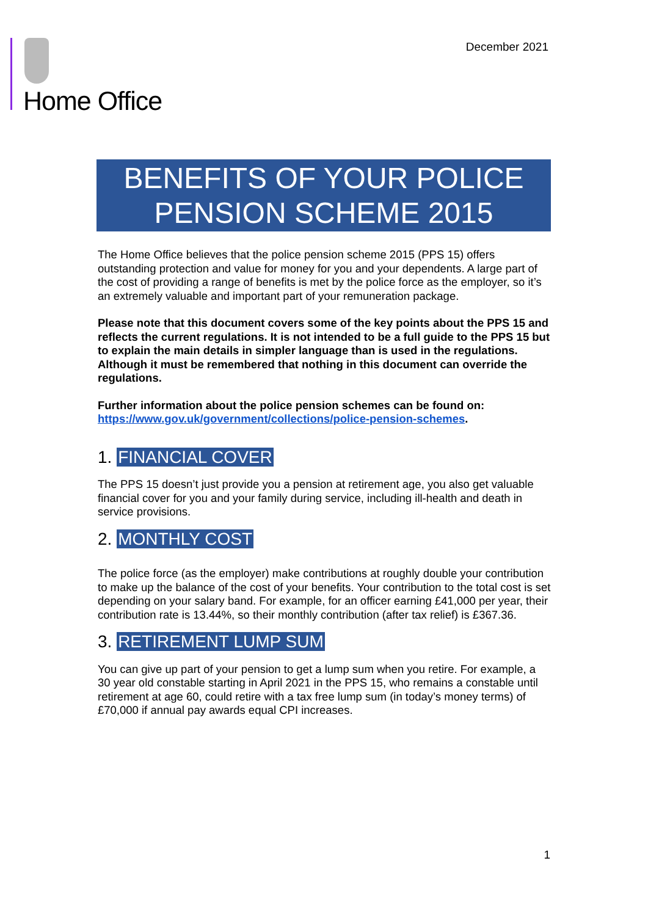December 2021 Home Office
BENEFITS OF YOUR POLICE PENSION SCHEME 2015
The Home Office believes that the police pension scheme 2015 (PPS 15) offers outstanding protection and value for money for you and your dependents. A large part of the cost of providing a range of benefits is met by the police force as the employer, so it’s an extremely valuable and important part of your remuneration package.
Please note that this document covers some of the key points about the PPS 15 and reflects the current regulations. It is not intended to be a full guide to the PPS 15 but to explain the main details in simpler language than is used in the regulations. Although it must be remembered that nothing in this document can override the regulations.
Further information about the police pension schemes can be found on: https://www.gov.uk/government/collections/police-pension-schemes.
1. FINANCIAL COVER
The PPS 15 doesn’t just provide you a pension at retirement age, you also get valuable financial cover for you and your family during service, including ill-health and death in service provisions.
2. MONTHLY COST
The police force (as the employer) make contributions at roughly double your contribution to make up the balance of the cost of your benefits. Your contribution to the total cost is set depending on your salary band. For example, for an officer earning £41,000 per year, their contribution rate is 13.44%, so their monthly contribution (after tax relief) is £367.36.
3. RETIREMENT LUMP SUM
You can give up part of your pension to get a lump sum when you retire. For example, a 30 year old constable starting in April 2021 in the PPS 15, who remains a constable until retirement at age 60, could retire with a tax free lump sum (in today’s money terms) of £70,000 if annual pay awards equal CPI increases.
1